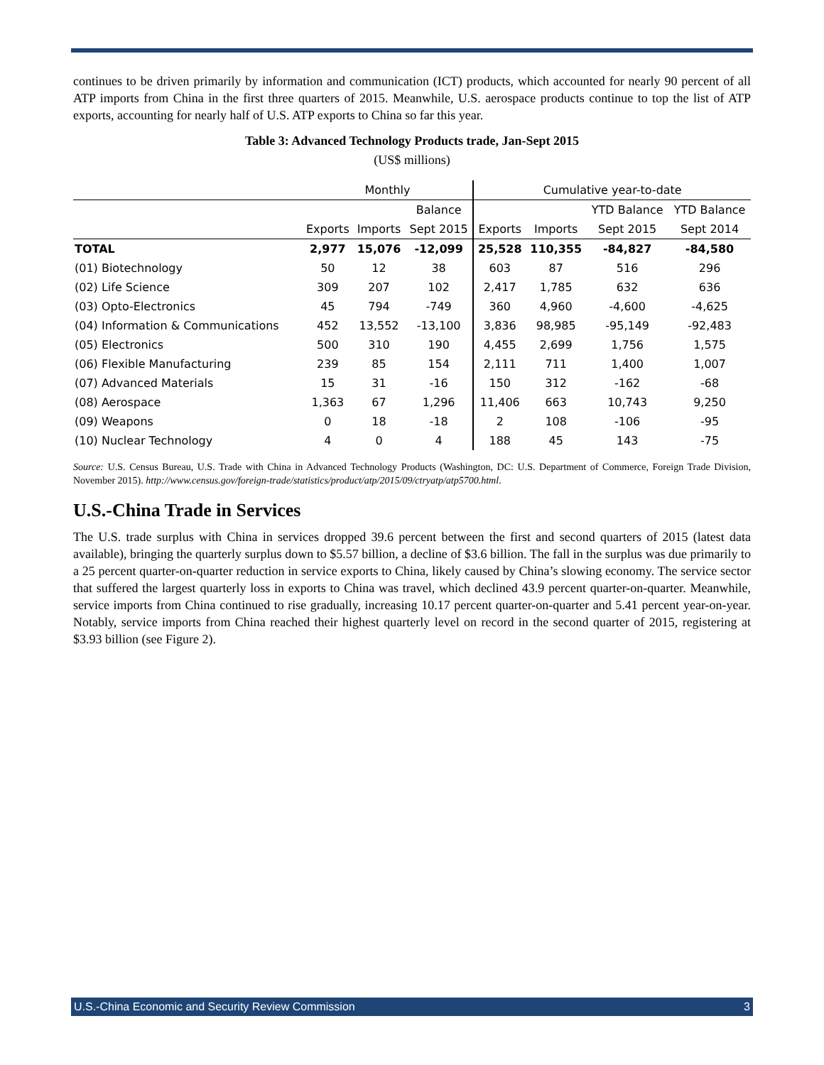continues to be driven primarily by information and communication (ICT) products, which accounted for nearly 90 percent of all ATP imports from China in the first three quarters of 2015. Meanwhile, U.S. aerospace products continue to top the list of ATP exports, accounting for nearly half of U.S. ATP exports to China so far this year.
Table 3: Advanced Technology Products trade, Jan-Sept 2015
(US$ millions)
| | Monthly | | | Cumulative year-to-date | | | |
| --- | --- | --- | --- | --- | --- | --- | --- |
| | | | Balance | | | YTD Balance | YTD Balance |
| | Exports | Imports | Sept 2015 | Exports | Imports | Sept 2015 | Sept 2014 |
| TOTAL | 2,977 | 15,076 | -12,099 | 25,528 | 110,355 | -84,827 | -84,580 |
| (01) Biotechnology | 50 | 12 | 38 | 603 | 87 | 516 | 296 |
| (02) Life Science | 309 | 207 | 102 | 2,417 | 1,785 | 632 | 636 |
| (03) Opto-Electronics | 45 | 794 | -749 | 360 | 4,960 | -4,600 | -4,625 |
| (04) Information & Communications | 452 | 13,552 | -13,100 | 3,836 | 98,985 | -95,149 | -92,483 |
| (05) Electronics | 500 | 310 | 190 | 4,455 | 2,699 | 1,756 | 1,575 |
| (06) Flexible Manufacturing | 239 | 85 | 154 | 2,111 | 711 | 1,400 | 1,007 |
| (07) Advanced Materials | 15 | 31 | -16 | 150 | 312 | -162 | -68 |
| (08) Aerospace | 1,363 | 67 | 1,296 | 11,406 | 663 | 10,743 | 9,250 |
| (09) Weapons | 0 | 18 | -18 | 2 | 108 | -106 | -95 |
| (10) Nuclear Technology | 4 | 0 | 4 | 188 | 45 | 143 | -75 |
Source: U.S. Census Bureau, U.S. Trade with China in Advanced Technology Products (Washington, DC: U.S. Department of Commerce, Foreign Trade Division, November 2015). http://www.census.gov/foreign-trade/statistics/product/atp/2015/09/ctryatp/atp5700.html.
U.S.-China Trade in Services
The U.S. trade surplus with China in services dropped 39.6 percent between the first and second quarters of 2015 (latest data available), bringing the quarterly surplus down to $5.57 billion, a decline of $3.6 billion. The fall in the surplus was due primarily to a 25 percent quarter-on-quarter reduction in service exports to China, likely caused by China’s slowing economy. The service sector that suffered the largest quarterly loss in exports to China was travel, which declined 43.9 percent quarter-on-quarter. Meanwhile, service imports from China continued to rise gradually, increasing 10.17 percent quarter-on-quarter and 5.41 percent year-on-year. Notably, service imports from China reached their highest quarterly level on record in the second quarter of 2015, registering at $3.93 billion (see Figure 2).
U.S.-China Economic and Security Review Commission 3